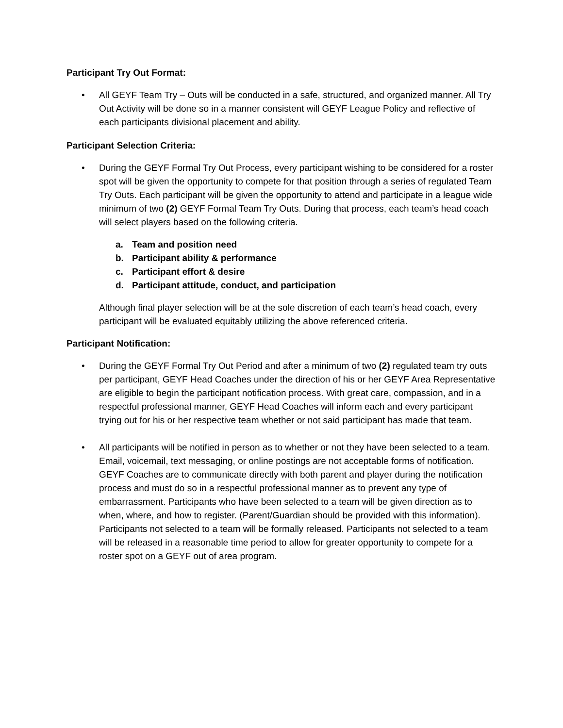Participant Try Out Format:
• All GEYF Team Try – Outs will be conducted in a safe, structured, and organized manner. All Try Out Activity will be done so in a manner consistent will GEYF League Policy and reflective of each participants divisional placement and ability.
Participant Selection Criteria:
• During the GEYF Formal Try Out Process, every participant wishing to be considered for a roster spot will be given the opportunity to compete for that position through a series of regulated Team Try Outs. Each participant will be given the opportunity to attend and participate in a league wide minimum of two (2) GEYF Formal Team Try Outs. During that process, each team’s head coach will select players based on the following criteria.
a. Team and position need
b. Participant ability & performance
c. Participant effort & desire
d. Participant attitude, conduct, and participation
Although final player selection will be at the sole discretion of each team’s head coach, every participant will be evaluated equitably utilizing the above referenced criteria.
Participant Notification:
• During the GEYF Formal Try Out Period and after a minimum of two (2) regulated team try outs per participant, GEYF Head Coaches under the direction of his or her GEYF Area Representative are eligible to begin the participant notification process. With great care, compassion, and in a respectful professional manner, GEYF Head Coaches will inform each and every participant trying out for his or her respective team whether or not said participant has made that team.
• All participants will be notified in person as to whether or not they have been selected to a team. Email, voicemail, text messaging, or online postings are not acceptable forms of notification. GEYF Coaches are to communicate directly with both parent and player during the notification process and must do so in a respectful professional manner as to prevent any type of embarrassment. Participants who have been selected to a team will be given direction as to when, where, and how to register. (Parent/Guardian should be provided with this information). Participants not selected to a team will be formally released. Participants not selected to a team will be released in a reasonable time period to allow for greater opportunity to compete for a roster spot on a GEYF out of area program.